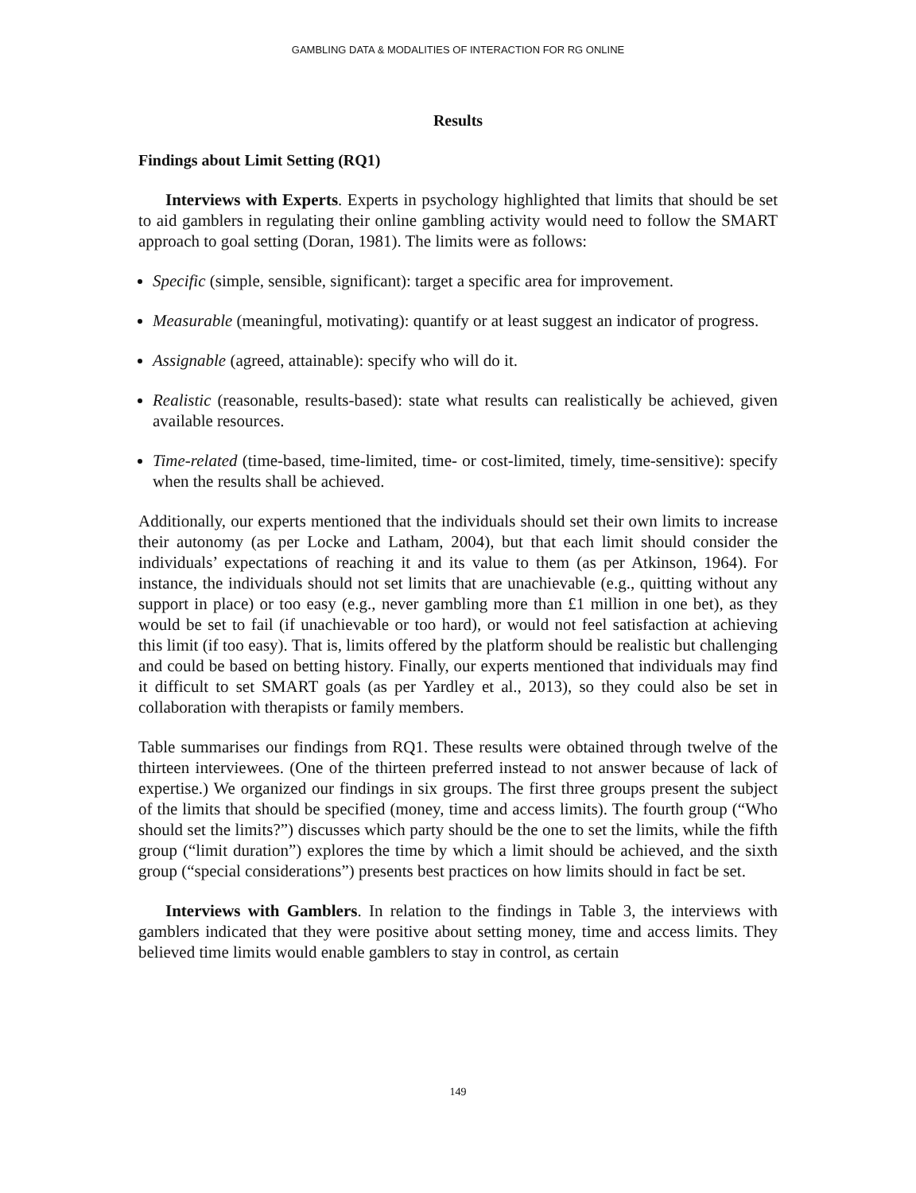GAMBLING DATA & MODALITIES OF INTERACTION FOR RG ONLINE
Results
Findings about Limit Setting (RQ1)
Interviews with Experts. Experts in psychology highlighted that limits that should be set to aid gamblers in regulating their online gambling activity would need to follow the SMART approach to goal setting (Doran, 1981). The limits were as follows:
Specific (simple, sensible, significant): target a specific area for improvement.
Measurable (meaningful, motivating): quantify or at least suggest an indicator of progress.
Assignable (agreed, attainable): specify who will do it.
Realistic (reasonable, results-based): state what results can realistically be achieved, given available resources.
Time-related (time-based, time-limited, time- or cost-limited, timely, time-sensitive): specify when the results shall be achieved.
Additionally, our experts mentioned that the individuals should set their own limits to increase their autonomy (as per Locke and Latham, 2004), but that each limit should consider the individuals’ expectations of reaching it and its value to them (as per Atkinson, 1964). For instance, the individuals should not set limits that are unachievable (e.g., quitting without any support in place) or too easy (e.g., never gambling more than £1 million in one bet), as they would be set to fail (if unachievable or too hard), or would not feel satisfaction at achieving this limit (if too easy). That is, limits offered by the platform should be realistic but challenging and could be based on betting history. Finally, our experts mentioned that individuals may find it difficult to set SMART goals (as per Yardley et al., 2013), so they could also be set in collaboration with therapists or family members.
Table summarises our findings from RQ1. These results were obtained through twelve of the thirteen interviewees. (One of the thirteen preferred instead to not answer because of lack of expertise.) We organized our findings in six groups. The first three groups present the subject of the limits that should be specified (money, time and access limits). The fourth group (“Who should set the limits?”) discusses which party should be the one to set the limits, while the fifth group (“limit duration”) explores the time by which a limit should be achieved, and the sixth group (“special considerations”) presents best practices on how limits should in fact be set.
Interviews with Gamblers. In relation to the findings in Table 3, the interviews with gamblers indicated that they were positive about setting money, time and access limits. They believed time limits would enable gamblers to stay in control, as certain
149